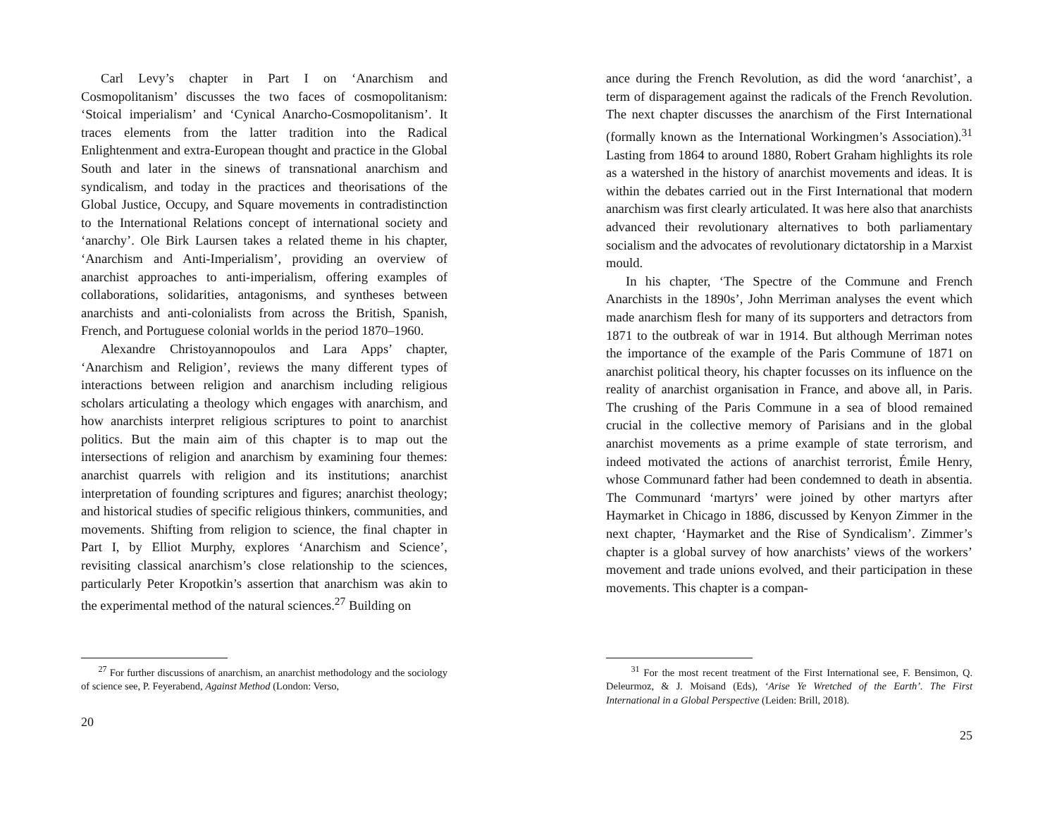Carl Levy’s chapter in Part I on ‘Anarchism and Cosmopolitanism’ discusses the two faces of cosmopolitanism: ‘Stoical imperialism’ and ‘Cynical Anarcho-Cosmopolitanism’. It traces elements from the latter tradition into the Radical Enlightenment and extra-European thought and practice in the Global South and later in the sinews of transnational anarchism and syndicalism, and today in the practices and theorisations of the Global Justice, Occupy, and Square movements in contradistinction to the International Relations concept of international society and ‘anarchy’. Ole Birk Laursen takes a related theme in his chapter, ‘Anarchism and Anti-Imperialism’, providing an overview of anarchist approaches to anti-imperialism, offering examples of collaborations, solidarities, antagonisms, and syntheses between anarchists and anti-colonialists from across the British, Spanish, French, and Portuguese colonial worlds in the period 1870–1960.
Alexandre Christoyannopoulos and Lara Apps’ chapter, ‘Anarchism and Religion’, reviews the many different types of interactions between religion and anarchism including religious scholars articulating a theology which engages with anarchism, and how anarchists interpret religious scriptures to point to anarchist politics. But the main aim of this chapter is to map out the intersections of religion and anarchism by examining four themes: anarchist quarrels with religion and its institutions; anarchist interpretation of founding scriptures and figures; anarchist theology; and historical studies of specific religious thinkers, communities, and movements. Shifting from religion to science, the final chapter in Part I, by Elliot Murphy, explores ‘Anarchism and Science’, revisiting classical anarchism’s close relationship to the sciences, particularly Peter Kropotkin’s assertion that anarchism was akin to the experimental method of the natural sciences.<sup>27</sup> Building on
<sup>27</sup> For further discussions of anarchism, an anarchist methodology and the sociology of science see, P. Feyerabend, Against Method (London: Verso,
20
ance during the French Revolution, as did the word ‘anarchist’, a term of disparagement against the radicals of the French Revolution. The next chapter discusses the anarchism of the First International (formally known as the International Workingmen’s Association).<sup>31</sup> Lasting from 1864 to around 1880, Robert Graham highlights its role as a watershed in the history of anarchist movements and ideas. It is within the debates carried out in the First International that modern anarchism was first clearly articulated. It was here also that anarchists advanced their revolutionary alternatives to both parliamentary socialism and the advocates of revolutionary dictatorship in a Marxist mould.
In his chapter, ‘The Spectre of the Commune and French Anarchists in the 1890s’, John Merriman analyses the event which made anarchism flesh for many of its supporters and detractors from 1871 to the outbreak of war in 1914. But although Merriman notes the importance of the example of the Paris Commune of 1871 on anarchist political theory, his chapter focusses on its influence on the reality of anarchist organisation in France, and above all, in Paris. The crushing of the Paris Commune in a sea of blood remained crucial in the collective memory of Parisians and in the global anarchist movements as a prime example of state terrorism, and indeed motivated the actions of anarchist terrorist, Émile Henry, whose Communard father had been condemned to death in absentia. The Communard ‘martyrs’ were joined by other martyrs after Haymarket in Chicago in 1886, discussed by Kenyon Zimmer in the next chapter, ‘Haymarket and the Rise of Syndicalism’. Zimmer’s chapter is a global survey of how anarchists’ views of the workers’ movement and trade unions evolved, and their participation in these movements. This chapter is a compan-
<sup>31</sup> For the most recent treatment of the First International see, F. Bensimon, Q. Deleurmoz, & J. Moisand (Eds), ‘Arise Ye Wretched of the Earth’. The First International in a Global Perspective (Leiden: Brill, 2018).
25